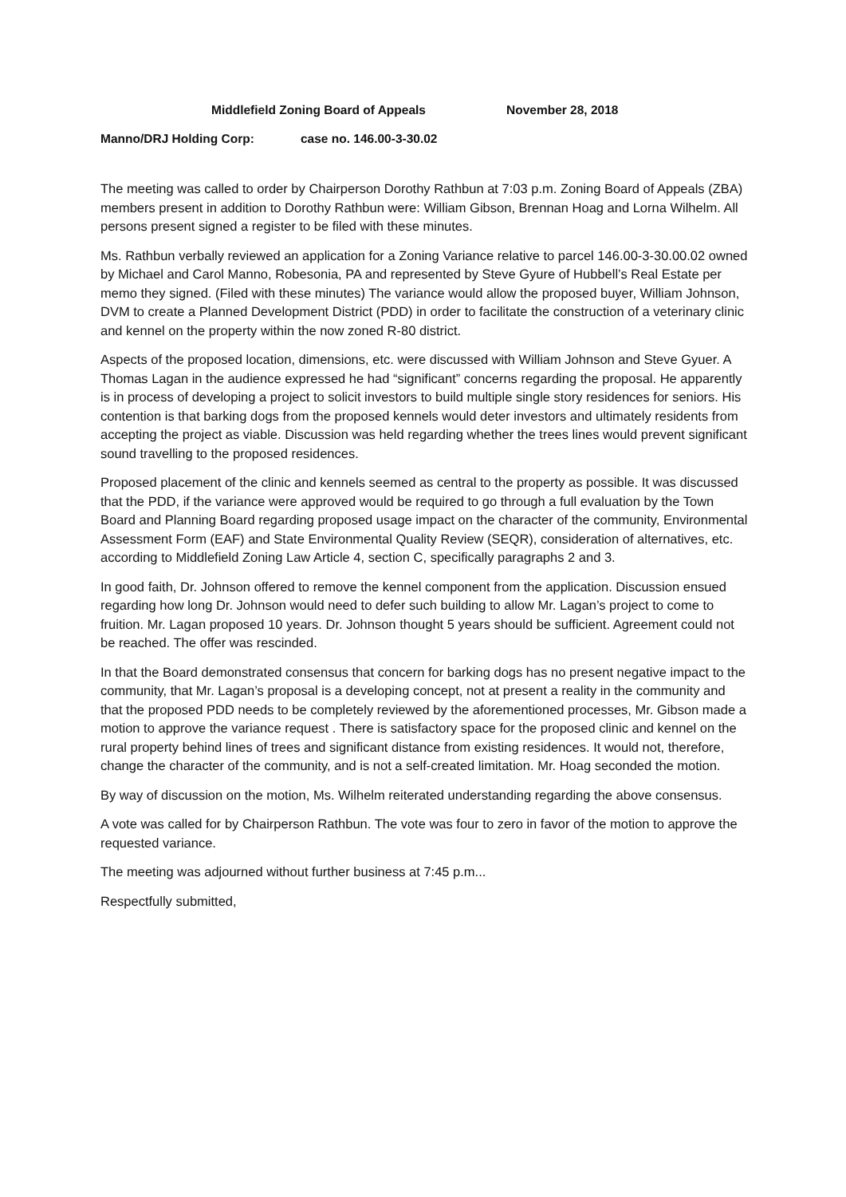Middlefield Zoning Board of Appeals November 28, 2018
Manno/DRJ Holding Corp: case no. 146.00-3-30.02
The meeting was called to order by Chairperson Dorothy Rathbun at 7:03 p.m. Zoning Board of Appeals (ZBA) members present in addition to Dorothy Rathbun were: William Gibson, Brennan Hoag and Lorna Wilhelm. All persons present signed a register to be filed with these minutes.
Ms. Rathbun verbally reviewed an application for a Zoning Variance relative to parcel 146.00-3-30.00.02 owned by Michael and Carol Manno, Robesonia, PA and represented by Steve Gyure of Hubbell’s Real Estate per memo they signed. (Filed with these minutes) The variance would allow the proposed buyer, William Johnson, DVM to create a Planned Development District (PDD) in order to facilitate the construction of a veterinary clinic and kennel on the property within the now zoned R-80 district.
Aspects of the proposed location, dimensions, etc. were discussed with William Johnson and Steve Gyuer. A Thomas Lagan in the audience expressed he had “significant” concerns regarding the proposal. He apparently is in process of developing a project to solicit investors to build multiple single story residences for seniors. His contention is that barking dogs from the proposed kennels would deter investors and ultimately residents from accepting the project as viable. Discussion was held regarding whether the trees lines would prevent significant sound travelling to the proposed residences.
Proposed placement of the clinic and kennels seemed as central to the property as possible. It was discussed that the PDD, if the variance were approved would be required to go through a full evaluation by the Town Board and Planning Board regarding proposed usage impact on the character of the community, Environmental Assessment Form (EAF) and State Environmental Quality Review (SEQR), consideration of alternatives, etc. according to Middlefield Zoning Law Article 4, section C, specifically paragraphs 2 and 3.
In good faith, Dr. Johnson offered to remove the kennel component from the application. Discussion ensued regarding how long Dr. Johnson would need to defer such building to allow Mr. Lagan’s project to come to fruition. Mr. Lagan proposed 10 years. Dr. Johnson thought 5 years should be sufficient. Agreement could not be reached. The offer was rescinded.
In that the Board demonstrated consensus that concern for barking dogs has no present negative impact to the community, that Mr. Lagan’s proposal is a developing concept, not at present a reality in the community and that the proposed PDD needs to be completely reviewed by the aforementioned processes, Mr. Gibson made a motion to approve the variance request . There is satisfactory space for the proposed clinic and kennel on the rural property behind lines of trees and significant distance from existing residences. It would not, therefore, change the character of the community, and is not a self-created limitation. Mr. Hoag seconded the motion.
By way of discussion on the motion, Ms. Wilhelm reiterated understanding regarding the above consensus.
A vote was called for by Chairperson Rathbun. The vote was four to zero in favor of the motion to approve the requested variance.
The meeting was adjourned without further business at 7:45 p.m...
Respectfully submitted,